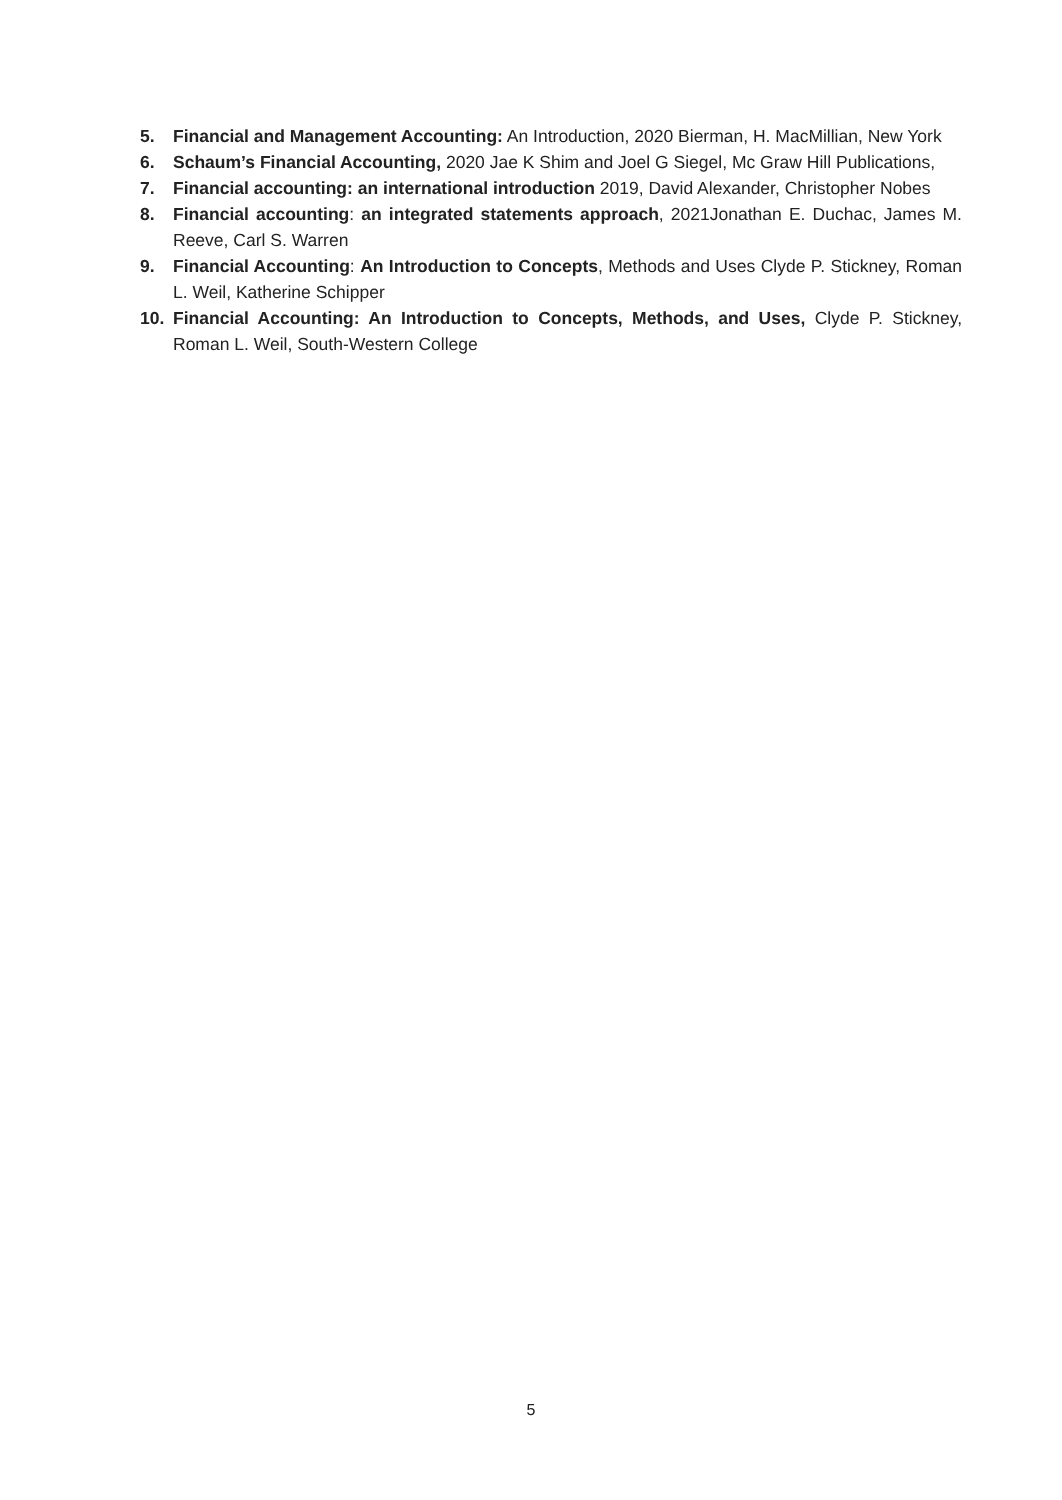5. Financial and Management Accounting: An Introduction, 2020 Bierman, H. MacMillian, New York
6. Schaum’s Financial Accounting, 2020 Jae K Shim and Joel G Siegel, Mc Graw Hill Publications,
7. Financial accounting: an international introduction 2019, David Alexander, Christopher Nobes
8. Financial accounting: an integrated statements approach, 2021Jonathan E. Duchac, James M. Reeve, Carl S. Warren
9. Financial Accounting: An Introduction to Concepts, Methods and Uses Clyde P. Stickney, Roman L. Weil, Katherine Schipper
10. Financial Accounting: An Introduction to Concepts, Methods, and Uses, Clyde P. Stickney, Roman L. Weil, South-Western College
5